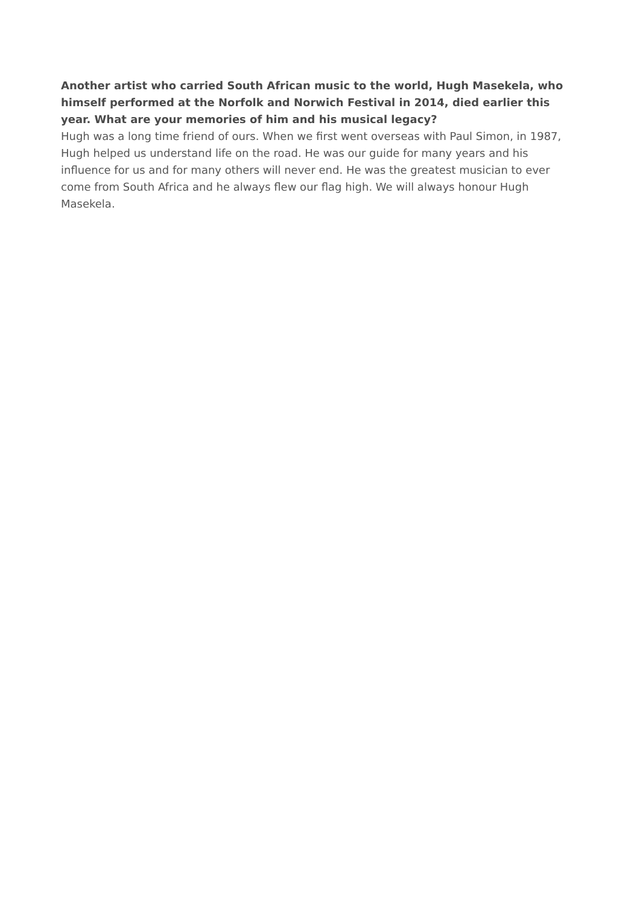Another artist who carried South African music to the world, Hugh Masekela, who himself performed at the Norfolk and Norwich Festival in 2014, died earlier this year. What are your memories of him and his musical legacy?
Hugh was a long time friend of ours. When we first went overseas with Paul Simon, in 1987, Hugh helped us understand life on the road. He was our guide for many years and his influence for us and for many others will never end. He was the greatest musician to ever come from South Africa and he always flew our flag high. We will always honour Hugh Masekela.